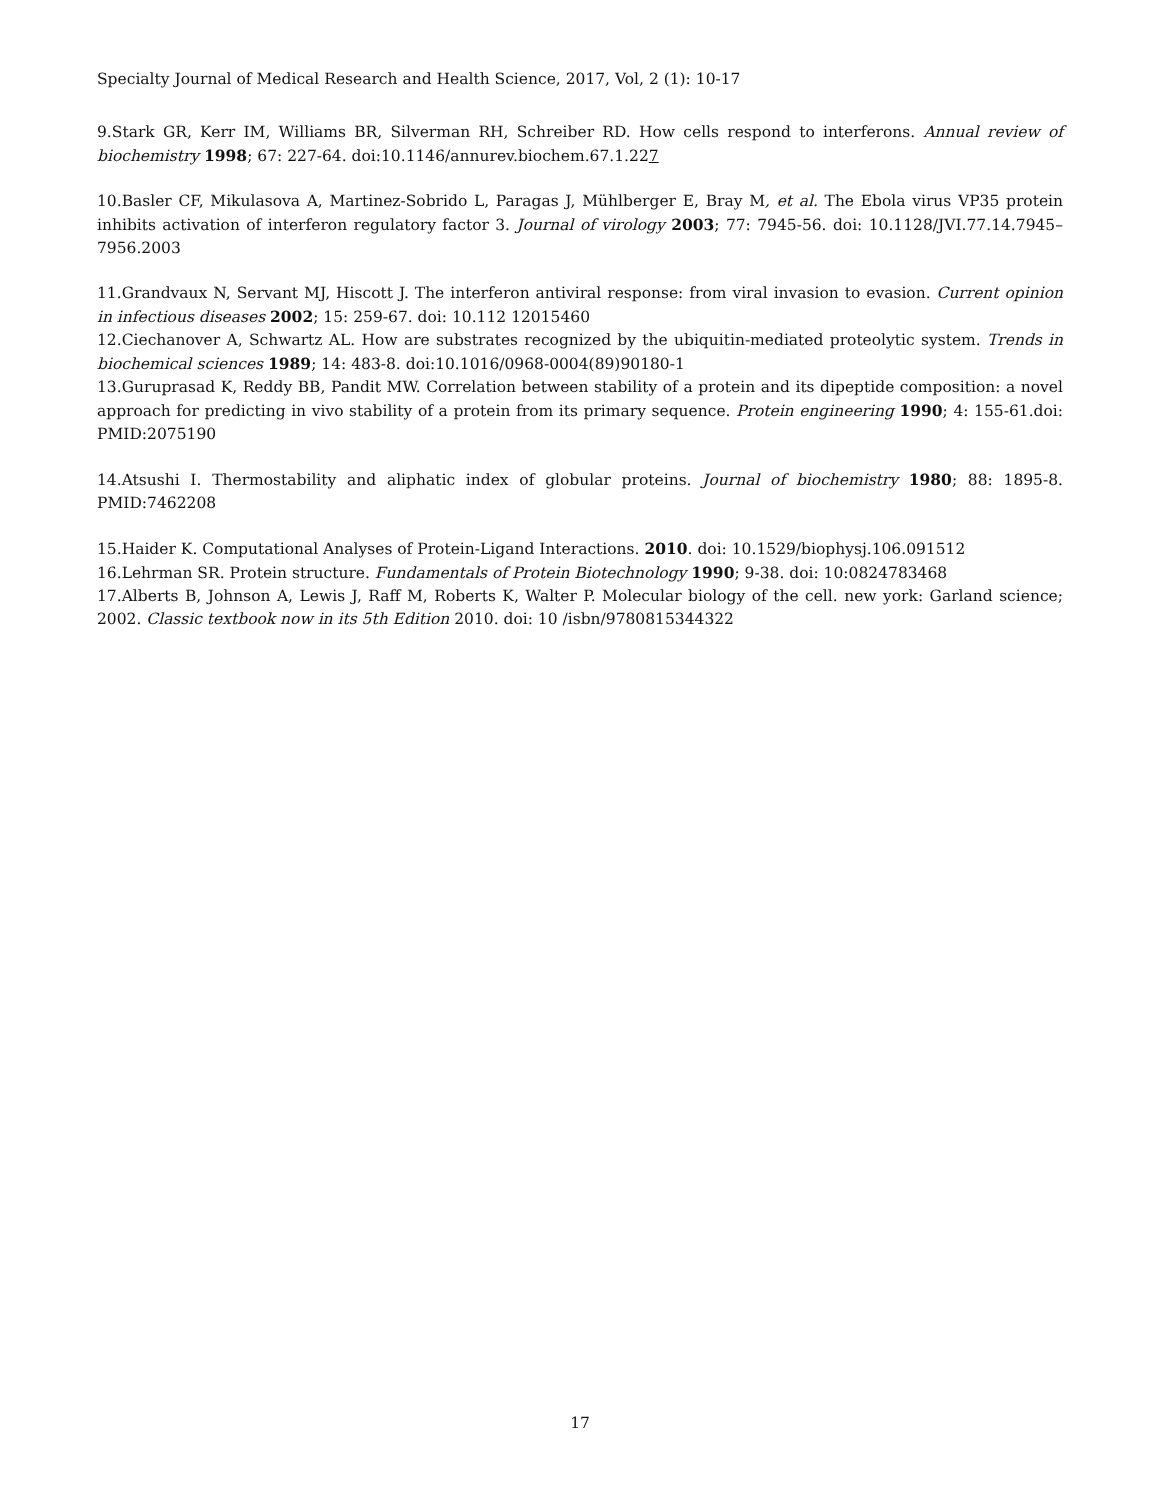Specialty Journal of Medical Research and Health Science, 2017, Vol, 2 (1): 10-17
9.Stark GR, Kerr IM, Williams BR, Silverman RH, Schreiber RD. How cells respond to interferons. Annual review of biochemistry 1998; 67: 227-64. doi:10.1146/annurev.biochem.67.1.227
10.Basler CF, Mikulasova A, Martinez-Sobrido L, Paragas J, Mühlberger E, Bray M, et al. The Ebola virus VP35 protein inhibits activation of interferon regulatory factor 3. Journal of virology 2003; 77: 7945-56. doi: 10.1128/JVI.77.14.7945–7956.2003
11.Grandvaux N, Servant MJ, Hiscott J. The interferon antiviral response: from viral invasion to evasion. Current opinion in infectious diseases 2002; 15: 259-67. doi: 10.112 12015460
12.Ciechanover A, Schwartz AL. How are substrates recognized by the ubiquitin-mediated proteolytic system. Trends in biochemical sciences 1989; 14: 483-8. doi:10.1016/0968-0004(89)90180-1
13.Guruprasad K, Reddy BB, Pandit MW. Correlation between stability of a protein and its dipeptide composition: a novel approach for predicting in vivo stability of a protein from its primary sequence. Protein engineering 1990; 4: 155-61.doi: PMID:2075190
14.Atsushi I. Thermostability and aliphatic index of globular proteins. Journal of biochemistry 1980; 88: 1895-8. PMID:7462208
15.Haider K. Computational Analyses of Protein-Ligand Interactions. 2010. doi: 10.1529/biophysj.106.091512
16.Lehrman SR. Protein structure. Fundamentals of Protein Biotechnology 1990; 9-38. doi: 10:0824783468
17.Alberts B, Johnson A, Lewis J, Raff M, Roberts K, Walter P. Molecular biology of the cell. new york: Garland science; 2002. Classic textbook now in its 5th Edition 2010. doi: 10 /isbn/9780815344322
17